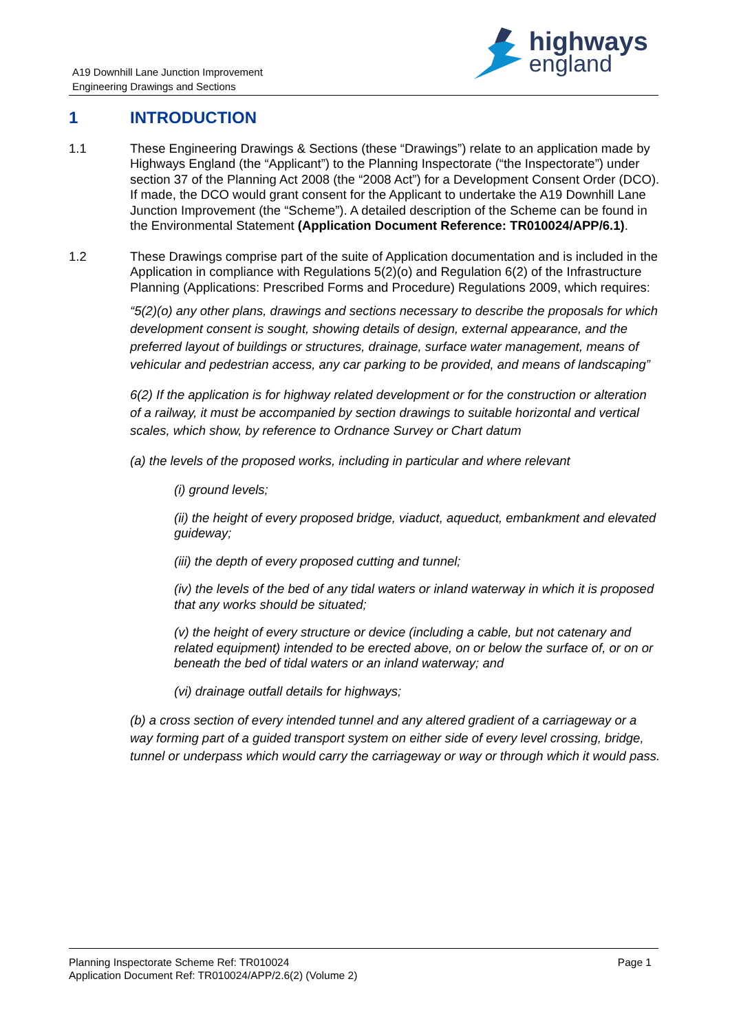highways
england
A19 Downhill Lane Junction Improvement
Engineering Drawings and Sections
1 INTRODUCTION
1.1 These Engineering Drawings & Sections (these “Drawings”) relate to an application made by Highways England (the “Applicant”) to the Planning Inspectorate (“the Inspectorate”) under section 37 of the Planning Act 2008 (the “2008 Act”) for a Development Consent Order (DCO). If made, the DCO would grant consent for the Applicant to undertake the A19 Downhill Lane Junction Improvement (the “Scheme”). A detailed description of the Scheme can be found in the Environmental Statement (Application Document Reference: TR010024/APP/6.1).
1.2 These Drawings comprise part of the suite of Application documentation and is included in the Application in compliance with Regulations 5(2)(o) and Regulation 6(2) of the Infrastructure Planning (Applications: Prescribed Forms and Procedure) Regulations 2009, which requires:
“5(2)(o) any other plans, drawings and sections necessary to describe the proposals for which development consent is sought, showing details of design, external appearance, and the preferred layout of buildings or structures, drainage, surface water management, means of vehicular and pedestrian access, any car parking to be provided, and means of landscaping”
6(2) If the application is for highway related development or for the construction or alteration of a railway, it must be accompanied by section drawings to suitable horizontal and vertical scales, which show, by reference to Ordnance Survey or Chart datum
(a) the levels of the proposed works, including in particular and where relevant
(i) ground levels;
(ii) the height of every proposed bridge, viaduct, aqueduct, embankment and elevated guideway;
(iii) the depth of every proposed cutting and tunnel;
(iv) the levels of the bed of any tidal waters or inland waterway in which it is proposed that any works should be situated;
(v) the height of every structure or device (including a cable, but not catenary and related equipment) intended to be erected above, on or below the surface of, or on or beneath the bed of tidal waters or an inland waterway; and
(vi) drainage outfall details for highways;
(b) a cross section of every intended tunnel and any altered gradient of a carriageway or a way forming part of a guided transport system on either side of every level crossing, bridge, tunnel or underpass which would carry the carriageway or way or through which it would pass.
Planning Inspectorate Scheme Ref: TR010024
Application Document Ref: TR010024/APP/2.6(2) (Volume 2)
Page 1